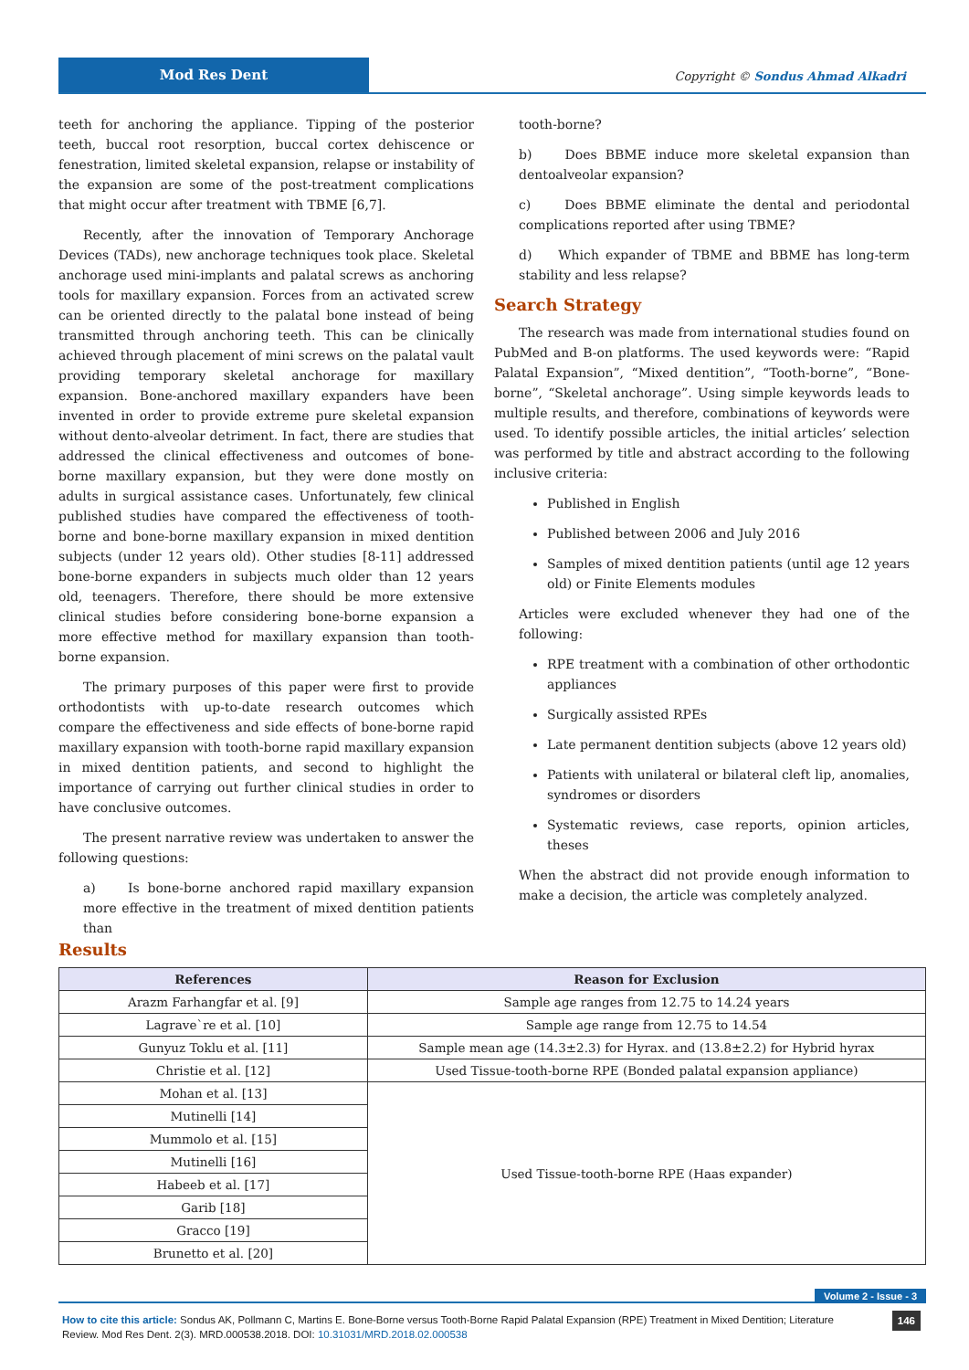Mod Res Dent
Copyright © Sondus Ahmad Alkadri
teeth for anchoring the appliance. Tipping of the posterior teeth, buccal root resorption, buccal cortex dehiscence or fenestration, limited skeletal expansion, relapse or instability of the expansion are some of the post-treatment complications that might occur after treatment with TBME [6,7].
Recently, after the innovation of Temporary Anchorage Devices (TADs), new anchorage techniques took place. Skeletal anchorage used mini-implants and palatal screws as anchoring tools for maxillary expansion. Forces from an activated screw can be oriented directly to the palatal bone instead of being transmitted through anchoring teeth. This can be clinically achieved through placement of mini screws on the palatal vault providing temporary skeletal anchorage for maxillary expansion. Bone-anchored maxillary expanders have been invented in order to provide extreme pure skeletal expansion without dento-alveolar detriment. In fact, there are studies that addressed the clinical effectiveness and outcomes of bone-borne maxillary expansion, but they were done mostly on adults in surgical assistance cases. Unfortunately, few clinical published studies have compared the effectiveness of tooth-borne and bone-borne maxillary expansion in mixed dentition subjects (under 12 years old). Other studies [8-11] addressed bone-borne expanders in subjects much older than 12 years old, teenagers. Therefore, there should be more extensive clinical studies before considering bone-borne expansion a more effective method for maxillary expansion than tooth-borne expansion.
The primary purposes of this paper were first to provide orthodontists with up-to-date research outcomes which compare the effectiveness and side effects of bone-borne rapid maxillary expansion with tooth-borne rapid maxillary expansion in mixed dentition patients, and second to highlight the importance of carrying out further clinical studies in order to have conclusive outcomes.
The present narrative review was undertaken to answer the following questions:
a) Is bone-borne anchored rapid maxillary expansion more effective in the treatment of mixed dentition patients than
tooth-borne?
b) Does BBME induce more skeletal expansion than dentoalveolar expansion?
c) Does BBME eliminate the dental and periodontal complications reported after using TBME?
d) Which expander of TBME and BBME has long-term stability and less relapse?
Search Strategy
The research was made from international studies found on PubMed and B-on platforms. The used keywords were: “Rapid Palatal Expansion”, “Mixed dentition”, “Tooth-borne”, “Bone-borne”, “Skeletal anchorage”. Using simple keywords leads to multiple results, and therefore, combinations of keywords were used. To identify possible articles, the initial articles’ selection was performed by title and abstract according to the following inclusive criteria:
Published in English
Published between 2006 and July 2016
Samples of mixed dentition patients (until age 12 years old) or Finite Elements modules
Articles were excluded whenever they had one of the following:
RPE treatment with a combination of other orthodontic appliances
Surgically assisted RPEs
Late permanent dentition subjects (above 12 years old)
Patients with unilateral or bilateral cleft lip, anomalies, syndromes or disorders
Systematic reviews, case reports, opinion articles, theses
When the abstract did not provide enough information to make a decision, the article was completely analyzed.
Results
| References | Reason for Exclusion |
| --- | --- |
| Arazm Farhangfar et al. [9] | Sample age ranges from 12.75 to 14.24 years |
| Lagrave`re et al. [10] | Sample age range from 12.75 to 14.54 |
| Gunyuz Toklu et al. [11] | Sample mean age (14.3±2.3) for Hyrax. and (13.8±2.2) for Hybrid hyrax |
| Christie et al. [12] | Used Tissue-tooth-borne RPE (Bonded palatal expansion appliance) |
| Mohan et al. [13] | Used Tissue-tooth-borne RPE (Haas expander) |
| Mutinelli [14] | |
| Mummolo et al. [15] | |
| Mutinelli [16] | |
| Habeeb et al. [17] | |
| Garib [18] | |
| Gracco [19] | |
| Brunetto et al. [20] | |
Volume 2 - Issue - 3
146 How to cite this article: Sondus AK, Pollmann C, Martins E. Bone-Borne versus Tooth-Borne Rapid Palatal Expansion (RPE) Treatment in Mixed Dentition; Literature Review. Mod Res Dent. 2(3). MRD.000538.2018. DOI: 10.31031/MRD.2018.02.000538